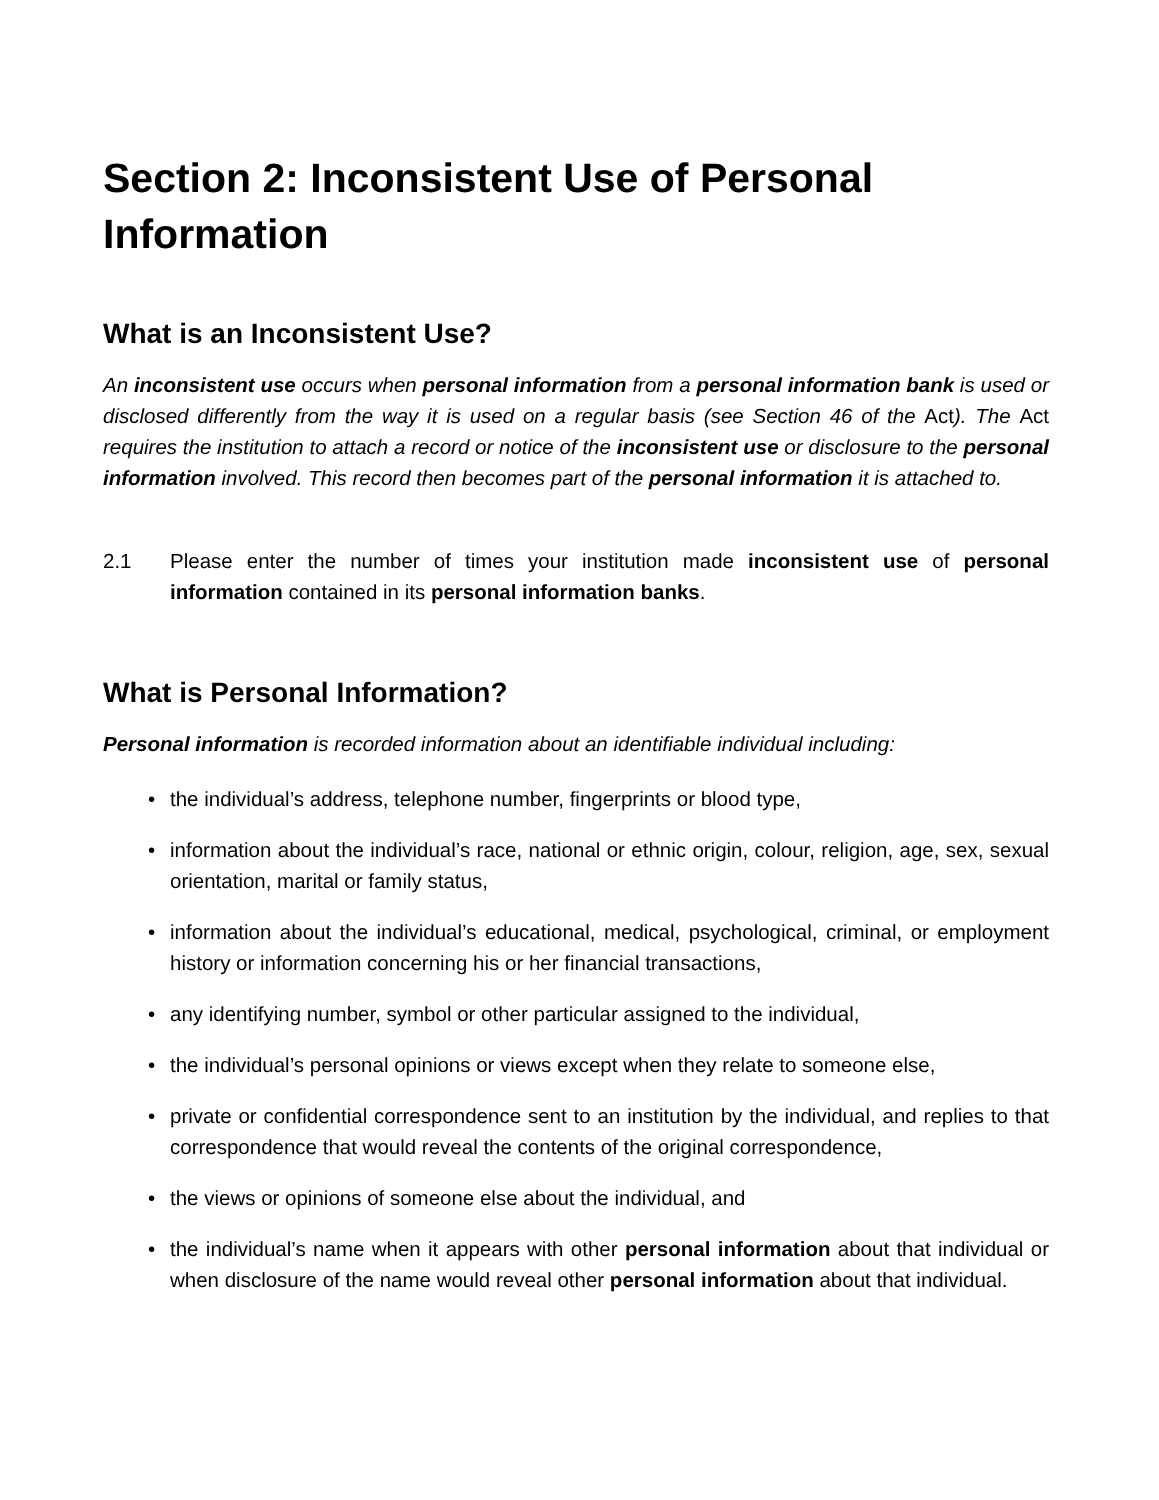Section 2: Inconsistent Use of Personal Information
What is an Inconsistent Use?
An inconsistent use occurs when personal information from a personal information bank is used or disclosed differently from the way it is used on a regular basis (see Section 46 of the Act). The Act requires the institution to attach a record or notice of the inconsistent use or disclosure to the personal information involved. This record then becomes part of the personal information it is attached to.
2.1 Please enter the number of times your institution made inconsistent use of personal information contained in its personal information banks.
What is Personal Information?
Personal information is recorded information about an identifiable individual including:
• the individual’s address, telephone number, fingerprints or blood type,
• information about the individual’s race, national or ethnic origin, colour, religion, age, sex, sexual orientation, marital or family status,
• information about the individual’s educational, medical, psychological, criminal, or employment history or information concerning his or her financial transactions,
• any identifying number, symbol or other particular assigned to the individual,
• the individual’s personal opinions or views except when they relate to someone else,
• private or confidential correspondence sent to an institution by the individual, and replies to that correspondence that would reveal the contents of the original correspondence,
• the views or opinions of someone else about the individual, and
• the individual’s name when it appears with other personal information about that individual or when disclosure of the name would reveal other personal information about that individual.